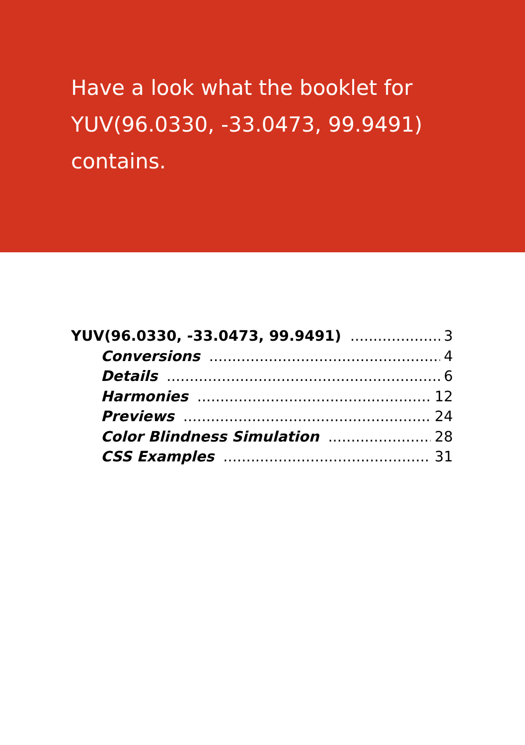Have a look what the booklet for
YUV(96.0330, -33.0473, 99.9491)
contains.
YUV(96.0330, -33.0473, 99.9491) 3
Conversions 4
Details 6
Harmonies 12
Previews 24
Color Blindness Simulation 28
CSS Examples 31